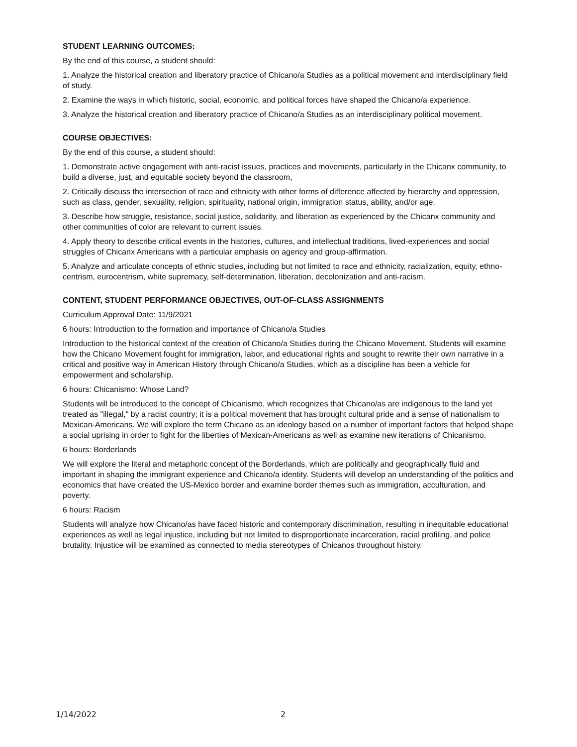STUDENT LEARNING OUTCOMES:
By the end of this course, a student should:
1. Analyze the historical creation and liberatory practice of Chicano/a Studies as a political movement and interdisciplinary field of study.
2. Examine the ways in which historic, social, economic, and political forces have shaped the Chicano/a experience.
3. Analyze the historical creation and liberatory practice of Chicano/a Studies as an interdisciplinary political movement.
COURSE OBJECTIVES:
By the end of this course, a student should:
1. Demonstrate active engagement with anti-racist issues, practices and movements, particularly in the Chicanx community, to build a diverse, just, and equitable society beyond the classroom,
2. Critically discuss the intersection of race and ethnicity with other forms of difference affected by hierarchy and oppression, such as class, gender, sexuality, religion, spirituality, national origin, immigration status, ability, and/or age.
3. Describe how struggle, resistance, social justice, solidarity, and liberation as experienced by the Chicanx community and other communities of color are relevant to current issues.
4. Apply theory to describe critical events in the histories, cultures, and intellectual traditions, lived-experiences and social struggles of Chicanx Americans with a particular emphasis on agency and group-affirmation.
5. Analyze and articulate concepts of ethnic studies, including but not limited to race and ethnicity, racialization, equity, ethno-centrism, eurocentrism, white supremacy, self-determination, liberation, decolonization and anti-racism.
CONTENT, STUDENT PERFORMANCE OBJECTIVES, OUT-OF-CLASS ASSIGNMENTS
Curriculum Approval Date: 11/9/2021
6 hours: Introduction to the formation and importance of Chicano/a Studies
Introduction to the historical context of the creation of Chicano/a Studies during the Chicano Movement. Students will examine how the Chicano Movement fought for immigration, labor, and educational rights and sought to rewrite their own narrative in a critical and positive way in American History through Chicano/a Studies, which as a discipline has been a vehicle for empowerment and scholarship.
6 hours: Chicanismo: Whose Land?
Students will be introduced to the concept of Chicanismo, which recognizes that Chicano/as are indigenous to the land yet treated as "illegal," by a racist country; it is a political movement that has brought cultural pride and a sense of nationalism to Mexican-Americans. We will explore the term Chicano as an ideology based on a number of important factors that helped shape a social uprising in order to fight for the liberties of Mexican-Americans as well as examine new iterations of Chicanismo.
6 hours: Borderlands
We will explore the literal and metaphoric concept of the Borderlands, which are politically and geographically fluid and important in shaping the immigrant experience and Chicano/a identity. Students will develop an understanding of the politics and economics that have created the US-Mexico border and examine border themes such as immigration, acculturation, and poverty.
6 hours: Racism
Students will analyze how Chicano/as have faced historic and contemporary discrimination, resulting in inequitable educational experiences as well as legal injustice, including but not limited to disproportionate incarceration, racial profiling, and police brutality. Injustice will be examined as connected to media stereotypes of Chicanos throughout history.
1/14/2022 2